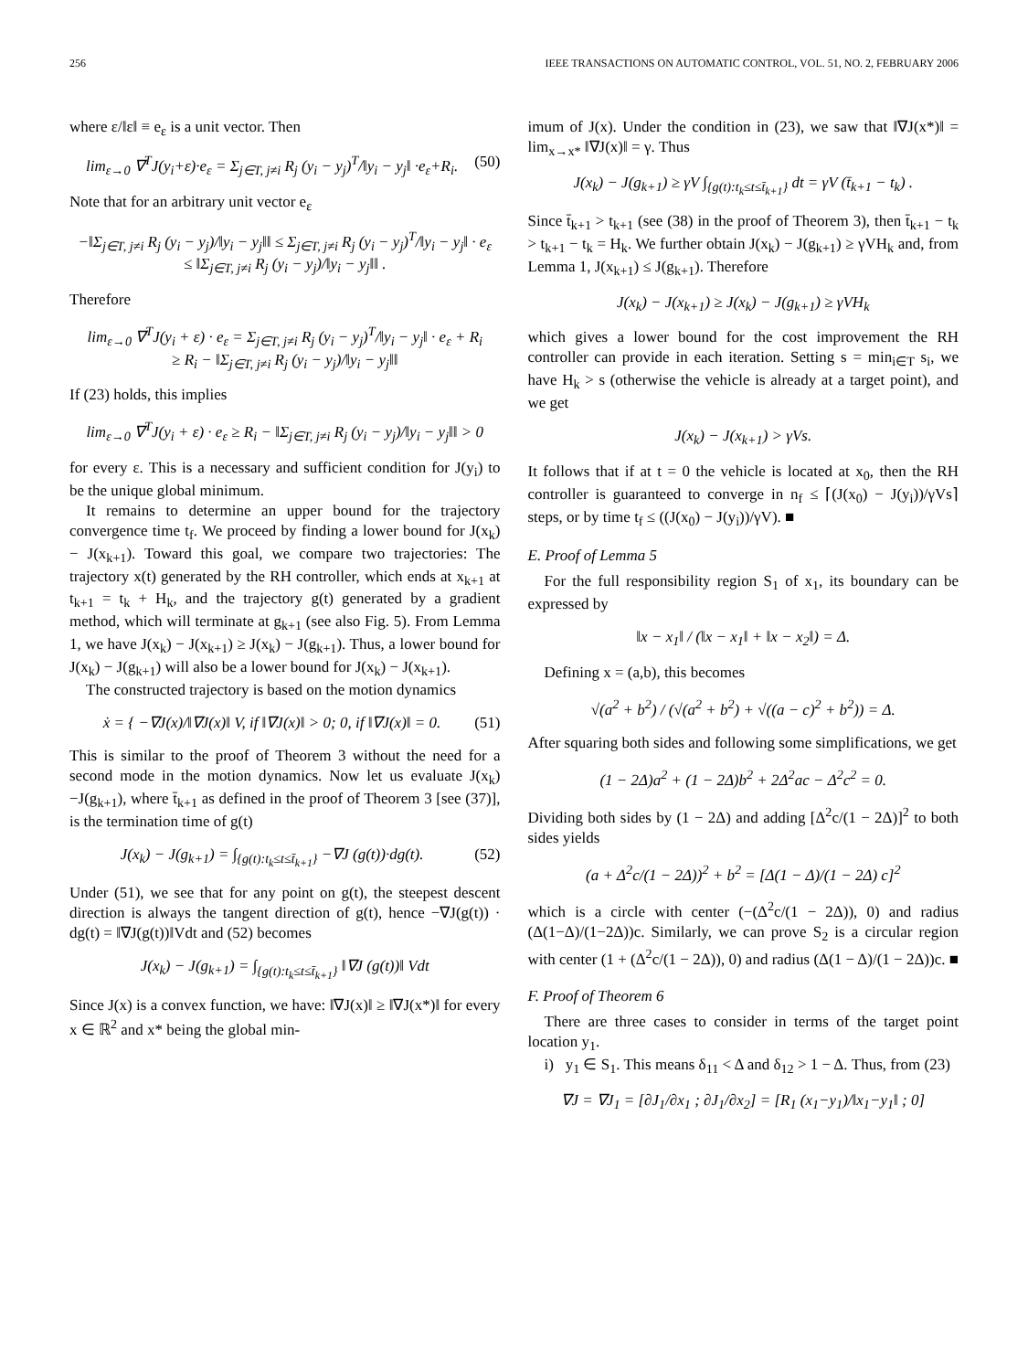256 IEEE TRANSACTIONS ON AUTOMATIC CONTROL, VOL. 51, NO. 2, FEBRUARY 2006
where ε/‖ε‖ ≡ e<sub>ε</sub> is a unit vector. Then
lim<sub>ε→0</sub> ∇<sup>T</sup>J(y<sub>i</sub>+ε)·e<sub>ε</sub> = Σ<sub>j∈T, j≠i</sub> R<sub>j</sub> (y<sub>i</sub> − y<sub>j</sub>)<sup>T</sup>/‖y<sub>i</sub> − y<sub>j</sub>‖ ·e<sub>ε</sub>+R<sub>i</sub>. (50)
Note that for an arbitrary unit vector e<sub>ε</sub>
−‖Σ<sub>j∈T, j≠i</sub> R<sub>j</sub> (y<sub>i</sub> − y<sub>j</sub>)/‖y<sub>i</sub> − y<sub>j</sub>‖‖ ≤ Σ<sub>j∈T, j≠i</sub> R<sub>j</sub> (y<sub>i</sub> − y<sub>j</sub>)<sup>T</sup>/‖y<sub>i</sub> − y<sub>j</sub>‖ · e<sub>ε</sub>
≤ ‖Σ<sub>j∈T, j≠i</sub> R<sub>j</sub> (y<sub>i</sub> − y<sub>j</sub>)/‖y<sub>i</sub> − y<sub>j</sub>‖‖ .
Therefore
lim<sub>ε→0</sub> ∇<sup>T</sup>J(y<sub>i</sub> + ε) · e<sub>ε</sub> = Σ<sub>j∈T, j≠i</sub> R<sub>j</sub> (y<sub>i</sub> − y<sub>j</sub>)<sup>T</sup>/‖y<sub>i</sub> − y<sub>j</sub>‖ · e<sub>ε</sub> + R<sub>i</sub>
≥ R<sub>i</sub> − ‖Σ<sub>j∈T, j≠i</sub> R<sub>j</sub> (y<sub>i</sub> − y<sub>j</sub>)/‖y<sub>i</sub> − y<sub>j</sub>‖‖
If (23) holds, this implies
lim<sub>ε→0</sub> ∇<sup>T</sup>J(y<sub>i</sub> + ε) · e<sub>ε</sub> ≥ R<sub>i</sub> − ‖Σ<sub>j∈T, j≠i</sub> R<sub>j</sub> (y<sub>i</sub> − y<sub>j</sub>)/‖y<sub>i</sub> − y<sub>j</sub>‖‖ > 0
for every ε. This is a necessary and sufficient condition for J(y<sub>i</sub>) to be the unique global minimum.
It remains to determine an upper bound for the trajectory convergence time t<sub>f</sub>. We proceed by finding a lower bound for J(x<sub>k</sub>) − J(x<sub>k+1</sub>). Toward this goal, we compare two trajectories: The trajectory x(t) generated by the RH controller, which ends at x<sub>k+1</sub> at t<sub>k+1</sub> = t<sub>k</sub> + H<sub>k</sub>, and the trajectory g(t) generated by a gradient method, which will terminate at g<sub>k+1</sub> (see also Fig. 5). From Lemma 1, we have J(x<sub>k</sub>) − J(x<sub>k+1</sub>) ≥ J(x<sub>k</sub>) − J(g<sub>k+1</sub>). Thus, a lower bound for J(x<sub>k</sub>) − J(g<sub>k+1</sub>) will also be a lower bound for J(x<sub>k</sub>) − J(x<sub>k+1</sub>).
The constructed trajectory is based on the motion dynamics
ẋ = { −∇J(x)/‖∇J(x)‖ V, if ‖∇J(x)‖ > 0; 0, if ‖∇J(x)‖ = 0. (51)
This is similar to the proof of Theorem 3 without the need for a second mode in the motion dynamics. Now let us evaluate J(x<sub>k</sub>)−J(g<sub>k+1</sub>), where t̄<sub>k+1</sub> as defined in the proof of Theorem 3 [see (37)], is the termination time of g(t)
J(x<sub>k</sub>) − J(g<sub>k+1</sub>) = ∫<sub>{g(t):t<sub>k</sub>≤t≤t̄<sub>k+1</sub>}</sub> −∇J (g(t))·dg(t). (52)
Under (51), we see that for any point on g(t), the steepest descent direction is always the tangent direction of g(t), hence −∇J(g(t)) · dg(t) = ‖∇J(g(t))‖Vdt and (52) becomes
J(x<sub>k</sub>) − J(g<sub>k+1</sub>) = ∫<sub>{g(t):t<sub>k</sub>≤t≤t̄<sub>k+1</sub>}</sub> ‖∇J (g(t))‖ Vdt
Since J(x) is a convex function, we have: ‖∇J(x)‖ ≥ ‖∇J(x*)‖ for every x ∈ ℝ<sup>2</sup> and x* being the global min-
imum of J(x). Under the condition in (23), we saw that ‖∇J(x*)‖ = lim<sub>x→x*</sub> ‖∇J(x)‖ = γ. Thus
J(x<sub>k</sub>) − J(g<sub>k+1</sub>) ≥ γV ∫<sub>{g(t):t<sub>k</sub>≤t≤t̄<sub>k+1</sub>}</sub> dt = γV (t̄<sub>k+1</sub> − t<sub>k</sub>) .
Since t̄<sub>k+1</sub> > t<sub>k+1</sub> (see (38) in the proof of Theorem 3), then t̄<sub>k+1</sub> − t<sub>k</sub> > t<sub>k+1</sub> − t<sub>k</sub> = H<sub>k</sub>. We further obtain J(x<sub>k</sub>) − J(g<sub>k+1</sub>) ≥ γVH<sub>k</sub> and, from Lemma 1, J(x<sub>k+1</sub>) ≤ J(g<sub>k+1</sub>). Therefore
J(x<sub>k</sub>) − J(x<sub>k+1</sub>) ≥ J(x<sub>k</sub>) − J(g<sub>k+1</sub>) ≥ γVH<sub>k</sub>
which gives a lower bound for the cost improvement the RH controller can provide in each iteration. Setting s = min<sub>i∈T</sub> s<sub>i</sub>, we have H<sub>k</sub> > s (otherwise the vehicle is already at a target point), and we get
J(x<sub>k</sub>) − J(x<sub>k+1</sub>) > γVs.
It follows that if at t = 0 the vehicle is located at x<sub>0</sub>, then the RH controller is guaranteed to converge in n<sub>f</sub> ≤ ⌈(J(x<sub>0</sub>) − J(y<sub>i</sub>))/γVs⌉ steps, or by time t<sub>f</sub> ≤ ((J(x<sub>0</sub>) − J(y<sub>i</sub>))/γV). ■
E. Proof of Lemma 5
For the full responsibility region S<sub>1</sub> of x<sub>1</sub>, its boundary can be expressed by
‖x − x<sub>1</sub>‖ / (‖x − x<sub>1</sub>‖ + ‖x − x<sub>2</sub>‖) = Δ.
Defining x = (a,b), this becomes
√(a<sup>2</sup> + b<sup>2</sup>) / (√(a<sup>2</sup> + b<sup>2</sup>) + √((a − c)<sup>2</sup> + b<sup>2</sup>)) = Δ.
After squaring both sides and following some simplifications, we get
(1 − 2Δ)a<sup>2</sup> + (1 − 2Δ)b<sup>2</sup> + 2Δ<sup>2</sup>ac − Δ<sup>2</sup>c<sup>2</sup> = 0.
Dividing both sides by (1 − 2Δ) and adding [Δ<sup>2</sup>c/(1 − 2Δ)]<sup>2</sup> to both sides yields
(a + Δ<sup>2</sup>c/(1 − 2Δ))<sup>2</sup> + b<sup>2</sup> = [Δ(1 − Δ)/(1 − 2Δ) c]<sup>2</sup>
which is a circle with center (−(Δ<sup>2</sup>c/(1 − 2Δ)), 0) and radius (Δ(1−Δ)/(1−2Δ))c. Similarly, we can prove S<sub>2</sub> is a circular region with center (1 + (Δ<sup>2</sup>c/(1 − 2Δ)), 0) and radius (Δ(1 − Δ)/(1 − 2Δ))c. ■
F. Proof of Theorem 6
There are three cases to consider in terms of the target point location y<sub>1</sub>.
i) y<sub>1</sub> ∈ S<sub>1</sub>. This means δ<sub>11</sub> < Δ and δ<sub>12</sub> > 1 − Δ. Thus, from (23)
∇J = ∇J<sub>1</sub> = [∂J<sub>1</sub>/∂x<sub>1</sub> ; ∂J<sub>1</sub>/∂x<sub>2</sub>] = [R<sub>1</sub> (x<sub>1</sub>−y<sub>1</sub>)/‖x<sub>1</sub>−y<sub>1</sub>‖ ; 0]